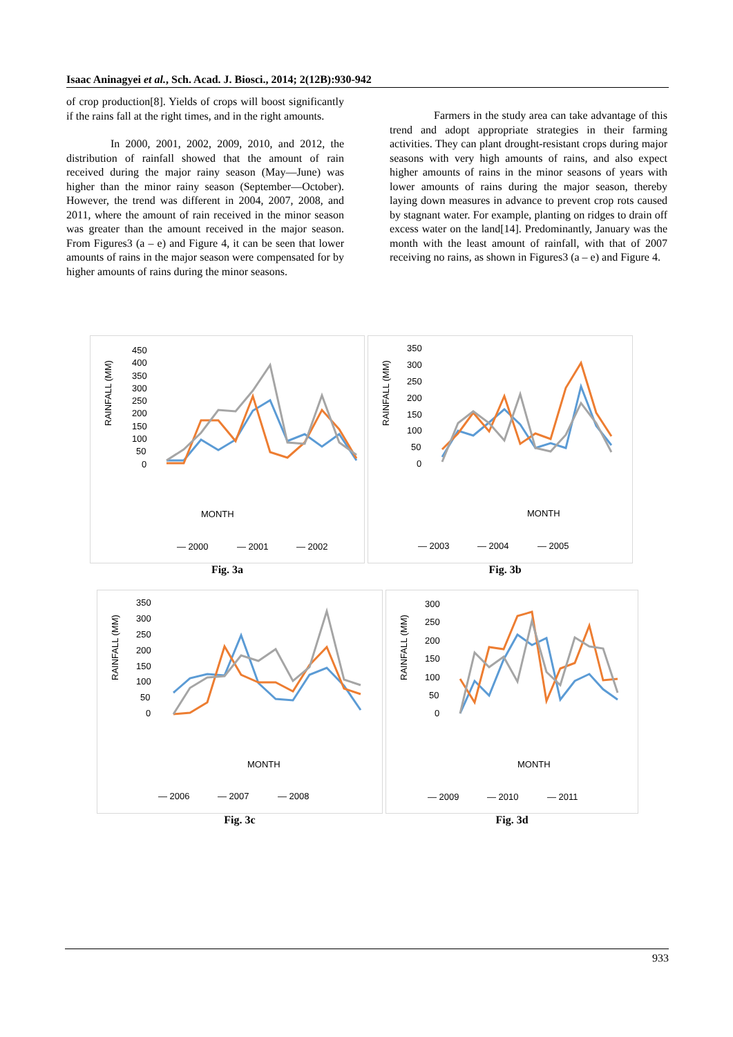Isaac Aninagyei et al., Sch. Acad. J. Biosci., 2014; 2(12B):930-942
of crop production[8]. Yields of crops will boost significantly if the rains fall at the right times, and in the right amounts.
In 2000, 2001, 2002, 2009, 2010, and 2012, the distribution of rainfall showed that the amount of rain received during the major rainy season (May—June) was higher than the minor rainy season (September—October). However, the trend was different in 2004, 2007, 2008, and 2011, where the amount of rain received in the minor season was greater than the amount received in the major season. From Figures3 (a – e) and Figure 4, it can be seen that lower amounts of rains in the major season were compensated for by higher amounts of rains during the minor seasons.
Farmers in the study area can take advantage of this trend and adopt appropriate strategies in their farming activities. They can plant drought-resistant crops during major seasons with very high amounts of rains, and also expect higher amounts of rains in the minor seasons of years with lower amounts of rains during the major season, thereby laying down measures in advance to prevent crop rots caused by stagnant water. For example, planting on ridges to drain off excess water on the land[14]. Predominantly, January was the month with the least amount of rainfall, with that of 2007 receiving no rains, as shown in Figures3 (a – e) and Figure 4.
RAINFALL (MM)
450
400
350
300
250
200
150
100
50
0
MONTH
— 2000
— 2001
— 2002
Fig. 3a
RAINFALL (MM)
350
300
250
200
150
100
50
0
MONTH
— 2003
— 2004
— 2005
Fig. 3b
RAINFALL (MM)
350
300
250
200
150
100
50
0
MONTH
— 2006
— 2007
— 2008
Fig. 3c
RAINFALL (MM)
300
250
200
150
100
50
0
MONTH
— 2009
— 2010
— 2011
Fig. 3d
933